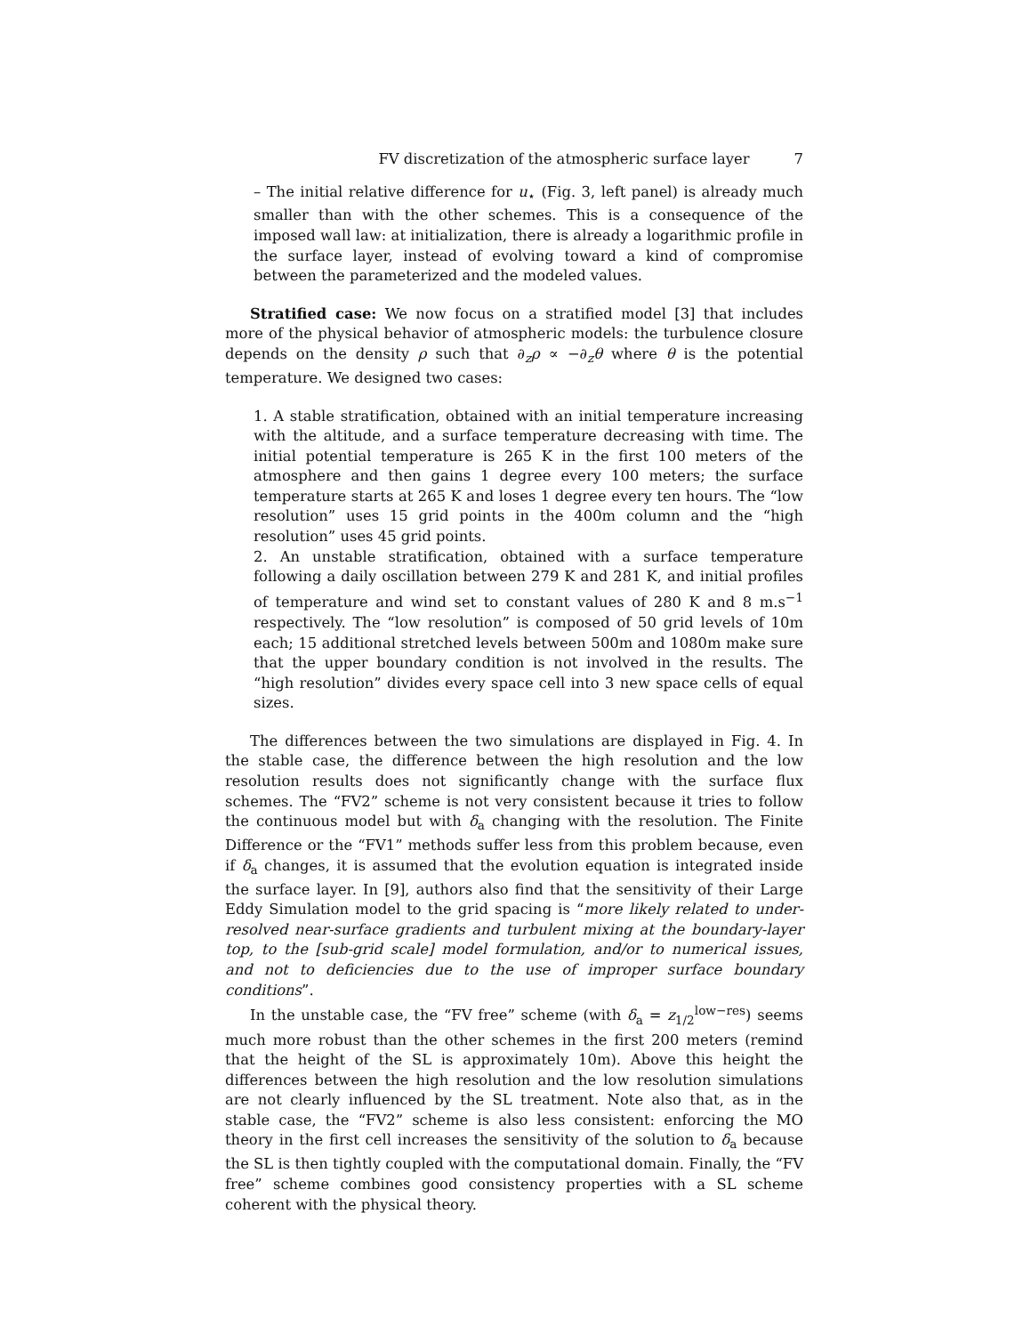FV discretization of the atmospheric surface layer 7
– The initial relative difference for u<sub>⋆</sub> (Fig. 3, left panel) is already much smaller than with the other schemes. This is a consequence of the imposed wall law: at initialization, there is already a logarithmic profile in the surface layer, instead of evolving toward a kind of compromise between the parameterized and the modeled values.
Stratified case: We now focus on a stratified model [3] that includes more of the physical behavior of atmospheric models: the turbulence closure depends on the density ρ such that ∂<sub>z</sub>ρ ∝ −∂<sub>z</sub>θ where θ is the potential temperature. We designed two cases:
1. A stable stratification, obtained with an initial temperature increasing with the altitude, and a surface temperature decreasing with time. The initial potential temperature is 265 K in the first 100 meters of the atmosphere and then gains 1 degree every 100 meters; the surface temperature starts at 265 K and loses 1 degree every ten hours. The “low resolution” uses 15 grid points in the 400m column and the “high resolution” uses 45 grid points.
2. An unstable stratification, obtained with a surface temperature following a daily oscillation between 279 K and 281 K, and initial profiles of temperature and wind set to constant values of 280 K and 8 m.s<sup>−1</sup> respectively. The “low resolution” is composed of 50 grid levels of 10m each; 15 additional stretched levels between 500m and 1080m make sure that the upper boundary condition is not involved in the results. The “high resolution” divides every space cell into 3 new space cells of equal sizes.
The differences between the two simulations are displayed in Fig. 4. In the stable case, the difference between the high resolution and the low resolution results does not significantly change with the surface flux schemes. The “FV2” scheme is not very consistent because it tries to follow the continuous model but with δ<sub>a</sub> changing with the resolution. The Finite Difference or the “FV1” methods suffer less from this problem because, even if δ<sub>a</sub> changes, it is assumed that the evolution equation is integrated inside the surface layer. In [9], authors also find that the sensitivity of their Large Eddy Simulation model to the grid spacing is “more likely related to under-resolved near-surface gradients and turbulent mixing at the boundary-layer top, to the [sub-grid scale] model formulation, and/or to numerical issues, and not to deficiencies due to the use of improper surface boundary conditions”.
In the unstable case, the “FV free” scheme (with δ<sub>a</sub> = z<sub>1/2</sub><sup>low−res</sup>) seems much more robust than the other schemes in the first 200 meters (remind that the height of the SL is approximately 10m). Above this height the differences between the high resolution and the low resolution simulations are not clearly influenced by the SL treatment. Note also that, as in the stable case, the “FV2” scheme is also less consistent: enforcing the MO theory in the first cell increases the sensitivity of the solution to δ<sub>a</sub> because the SL is then tightly coupled with the computational domain. Finally, the “FV free” scheme combines good consistency properties with a SL scheme coherent with the physical theory.